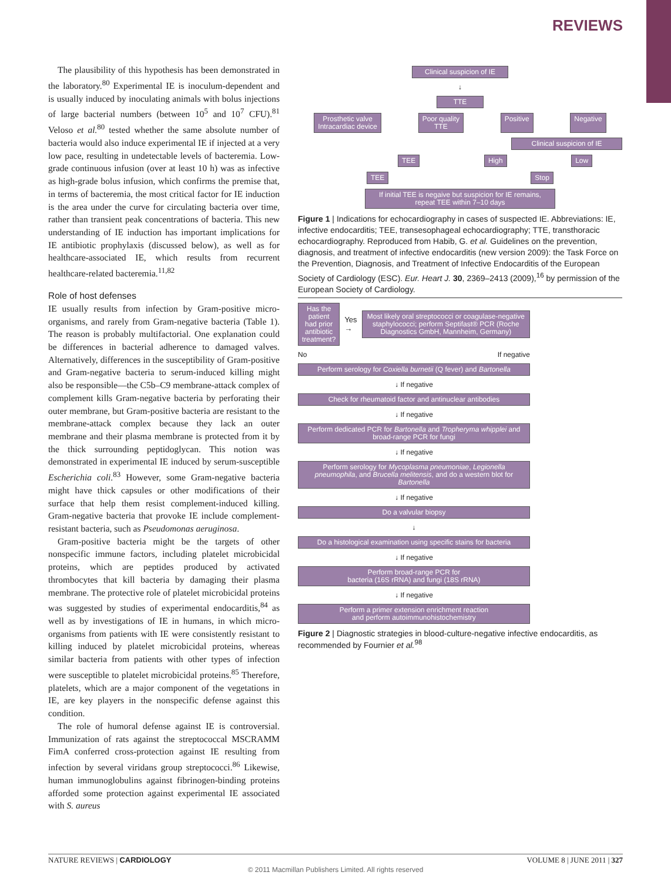REVIEWS
The plausibility of this hypothesis has been demonstrated in the laboratory.<sup>80</sup> Experimental IE is inoculum-dependent and is usually induced by inoculating animals with bolus injections of large bacterial numbers (between 10<sup>5</sup> and 10<sup>7</sup> CFU).<sup>81</sup> Veloso et al.<sup>80</sup> tested whether the same absolute number of bacteria would also induce experimental IE if injected at a very low pace, resulting in undetectable levels of bacteremia. Low-grade continuous infusion (over at least 10 h) was as infective as high-grade bolus infusion, which confirms the premise that, in terms of bacteremia, the most critical factor for IE induction is the area under the curve for circulating bacteria over time, rather than transient peak concentrations of bacteria. This new understanding of IE induction has important implications for IE antibiotic prophylaxis (discussed below), as well as for healthcare-associated IE, which results from recurrent healthcare-related bacteremia.<sup>11,82</sup>
Role of host defenses
IE usually results from infection by Gram-positive micro-organisms, and rarely from Gram-negative bacteria (Table 1). The reason is probably multifactorial. One explanation could be differences in bacterial adherence to damaged valves. Alternatively, differences in the susceptibility of Gram-positive and Gram-negative bacteria to serum-induced killing might also be responsible—the C5b–C9 membrane-attack complex of complement kills Gram-negative bacteria by perforating their outer membrane, but Gram-positive bacteria are resistant to the membrane-attack complex because they lack an outer membrane and their plasma membrane is protected from it by the thick surrounding peptidoglycan. This notion was demonstrated in experimental IE induced by serum-susceptible Escherichia coli.<sup>83</sup> However, some Gram-negative bacteria might have thick capsules or other modifications of their surface that help them resist complement-induced killing. Gram-negative bacteria that provoke IE include complement-resistant bacteria, such as Pseudomonas aeruginosa.
Gram-positive bacteria might be the targets of other nonspecific immune factors, including platelet microbicidal proteins, which are peptides produced by activated thrombocytes that kill bacteria by damaging their plasma membrane. The protective role of platelet microbicidal proteins was suggested by studies of experimental endocarditis,<sup>84</sup> as well as by investigations of IE in humans, in which micro-organisms from patients with IE were consistently resistant to killing induced by platelet microbicidal proteins, whereas similar bacteria from patients with other types of infection were susceptible to platelet microbicidal proteins.<sup>85</sup> Therefore, platelets, which are a major component of the vegetations in IE, are key players in the nonspecific defense against this condition.
The role of humoral defense against IE is controversial. Immunization of rats against the streptococcal MSCRAMM FimA conferred cross-protection against IE resulting from infection by several viridans group streptococci.<sup>86</sup> Likewise, human immunoglobulins against fibrinogen-binding proteins afforded some protection against experimental IE associated with S. aureus
Clinical suspicion of IE
↓
TTE
Prosthetic valve
Intracardiac device
Poor quality
TTE
Positive Negative
Clinical suspicion of IE
TEE High Low
TEE Stop
If initial TEE is negaive but suspicion for IE remains,
repeat TEE within 7–10 days
Figure 1 | Indications for echocardiography in cases of suspected IE. Abbreviations: IE, infective endocarditis; TEE, transesophageal echocardiography; TTE, transthoracic echocardiography. Reproduced from Habib, G. et al. Guidelines on the prevention, diagnosis, and treatment of infective endocarditis (new version 2009): the Task Force on the Prevention, Diagnosis, and Treatment of Infective Endocarditis of the European Society of Cardiology (ESC). Eur. Heart J. 30, 2369–2413 (2009),<sup>16</sup> by permission of the European Society of Cardiology.
Has the patient
had prior antibiotic
treatment?
Yes →
Most likely oral streptococci or coagulase-negative staphylococci; perform Septifast® PCR (Roche Diagnostics GmbH, Mannheim, Germany)
No If negative
Perform serology for Coxiella burnetii (Q fever) and Bartonella
↓ If negative
Check for rheumatoid factor and antinuclear antibodies
↓ If negative
Perform dedicated PCR for Bartonella and Tropheryma whipplei and broad-range PCR for fungi
↓ If negative
Perform serology for Mycoplasma pneumoniae, Legionella pneumophila, and Brucella melitensis, and do a western blot for Bartonella
↓ If negative
Do a valvular biopsy
↓
Do a histological examination using specific stains for bacteria
↓ If negative
Perform broad-range PCR for
bacteria (16S rRNA) and fungi (18S rRNA)
↓ If negative
Perform a primer extension enrichment reaction
and perform autoimmunohistochemistry
Figure 2 | Diagnostic strategies in blood-culture-negative infective endocarditis, as recommended by Fournier et al.<sup>98</sup>
NATURE REVIEWS | CARDIOLOGY VOLUME 8 | JUNE 2011 | 327
© 2011 Macmillan Publishers Limited. All rights reserved